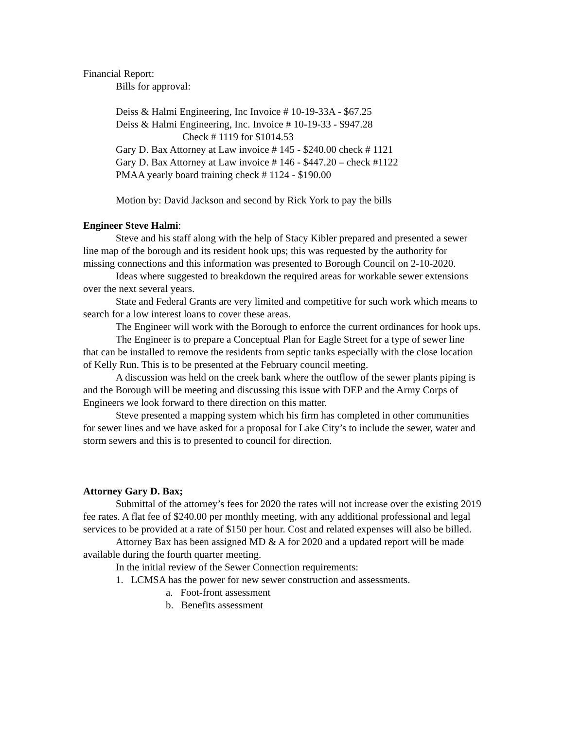Financial Report:
Bills for approval:
Deiss & Halmi Engineering, Inc Invoice # 10-19-33A - $67.25
Deiss & Halmi Engineering, Inc. Invoice # 10-19-33 - $947.28
Check # 1119 for $1014.53
Gary D. Bax Attorney at Law invoice # 145 - $240.00 check # 1121
Gary D. Bax Attorney at Law invoice # 146 - $447.20 – check #1122
PMAA yearly board training check # 1124 - $190.00
Motion by: David Jackson and second by Rick York to pay the bills
Engineer Steve Halmi:
Steve and his staff along with the help of Stacy Kibler prepared and presented a sewer line map of the borough and its resident hook ups; this was requested by the authority for missing connections and this information was presented to Borough Council on 2-10-2020.
Ideas where suggested to breakdown the required areas for workable sewer extensions over the next several years.
State and Federal Grants are very limited and competitive for such work which means to search for a low interest loans to cover these areas.
The Engineer will work with the Borough to enforce the current ordinances for hook ups.
The Engineer is to prepare a Conceptual Plan for Eagle Street for a type of sewer line that can be installed to remove the residents from septic tanks especially with the close location of Kelly Run. This is to be presented at the February council meeting.
A discussion was held on the creek bank where the outflow of the sewer plants piping is and the Borough will be meeting and discussing this issue with DEP and the Army Corps of Engineers we look forward to there direction on this matter.
Steve presented a mapping system which his firm has completed in other communities for sewer lines and we have asked for a proposal for Lake City’s to include the sewer, water and storm sewers and this is to presented to council for direction.
Attorney Gary D. Bax;
Submittal of the attorney’s fees for 2020 the rates will not increase over the existing 2019 fee rates. A flat fee of $240.00 per monthly meeting, with any additional professional and legal services to be provided at a rate of $150 per hour. Cost and related expenses will also be billed.
Attorney Bax has been assigned MD & A for 2020 and a updated report will be made available during the fourth quarter meeting.
In the initial review of the Sewer Connection requirements:
1. LCMSA has the power for new sewer construction and assessments.
a. Foot-front assessment
b. Benefits assessment